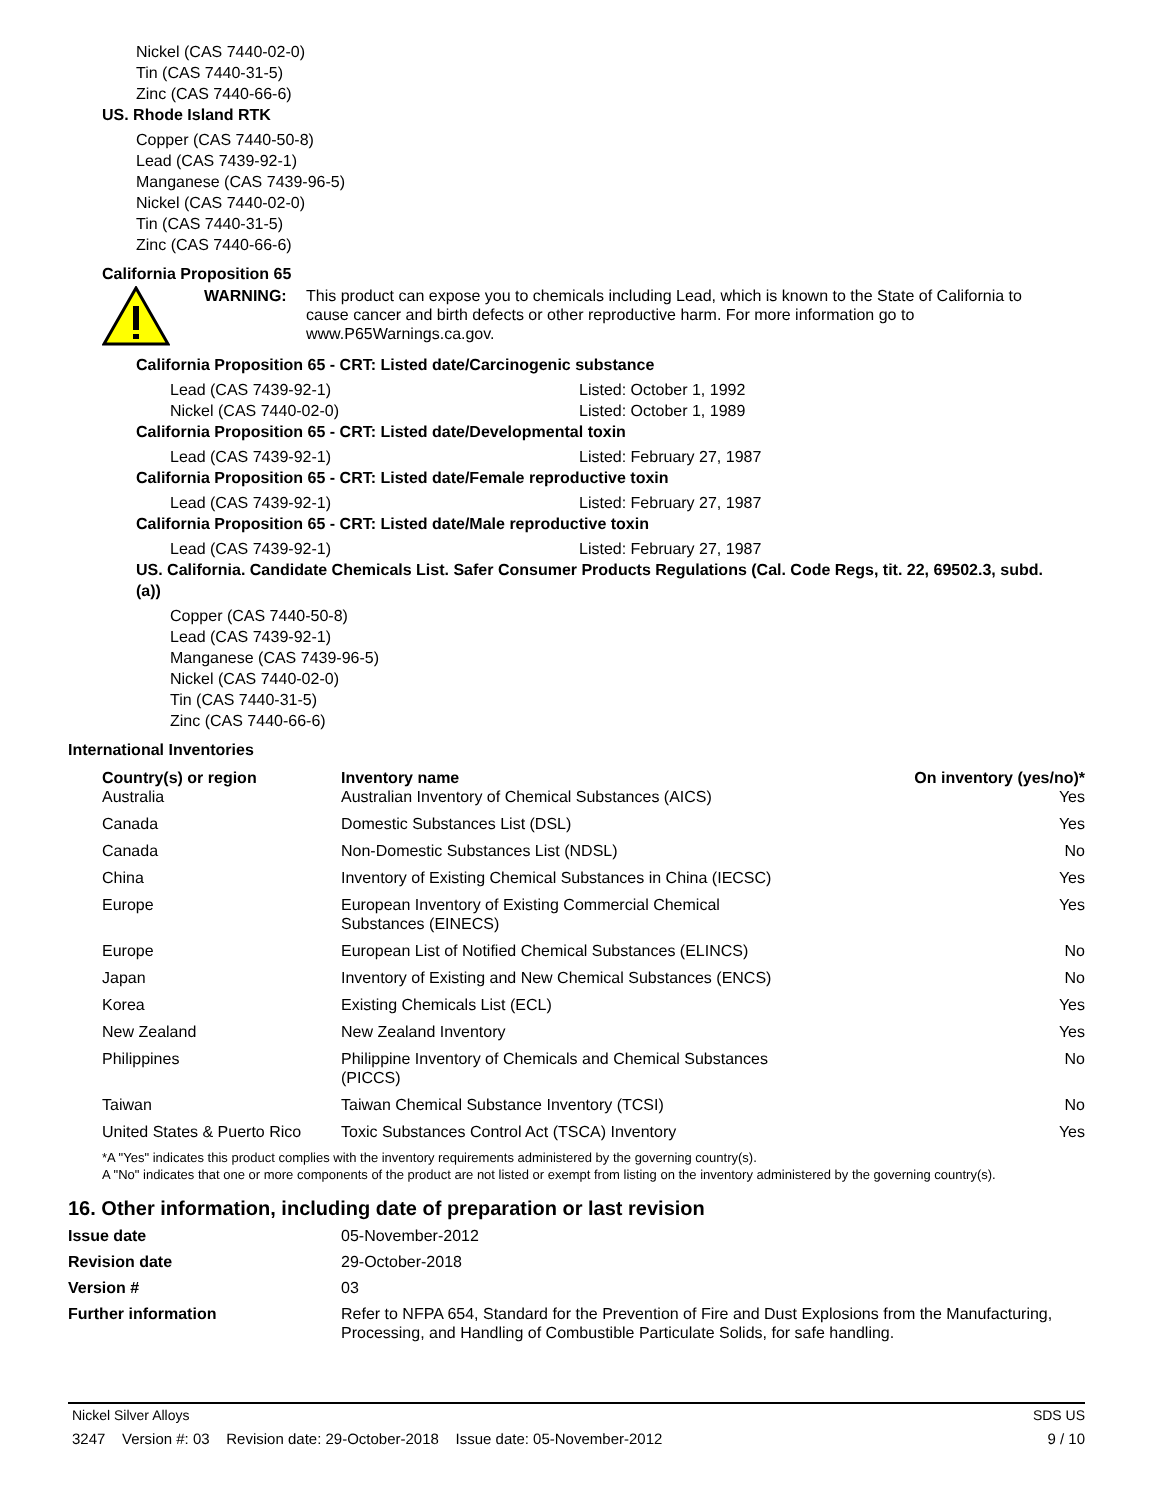Nickel (CAS 7440-02-0)
Tin (CAS 7440-31-5)
Zinc (CAS 7440-66-6)
US. Rhode Island RTK
Copper (CAS 7440-50-8)
Lead (CAS 7439-92-1)
Manganese (CAS 7439-96-5)
Nickel (CAS 7440-02-0)
Tin (CAS 7440-31-5)
Zinc (CAS 7440-66-6)
California Proposition 65
WARNING: This product can expose you to chemicals including Lead, which is known to the State of California to cause cancer and birth defects or other reproductive harm. For more information go to www.P65Warnings.ca.gov.
California Proposition 65 - CRT: Listed date/Carcinogenic substance
Lead (CAS 7439-92-1) Listed: October 1, 1992
Nickel (CAS 7440-02-0) Listed: October 1, 1989
California Proposition 65 - CRT: Listed date/Developmental toxin
Lead (CAS 7439-92-1) Listed: February 27, 1987
California Proposition 65 - CRT: Listed date/Female reproductive toxin
Lead (CAS 7439-92-1) Listed: February 27, 1987
California Proposition 65 - CRT: Listed date/Male reproductive toxin
Lead (CAS 7439-92-1) Listed: February 27, 1987
US. California. Candidate Chemicals List. Safer Consumer Products Regulations (Cal. Code Regs, tit. 22, 69502.3, subd. (a))
Copper (CAS 7440-50-8)
Lead (CAS 7439-92-1)
Manganese (CAS 7439-96-5)
Nickel (CAS 7440-02-0)
Tin (CAS 7440-31-5)
Zinc (CAS 7440-66-6)
International Inventories
| Country(s) or region | Inventory name | On inventory (yes/no)* |
| --- | --- | --- |
| Australia | Australian Inventory of Chemical Substances (AICS) | Yes |
| Canada | Domestic Substances List (DSL) | Yes |
| Canada | Non-Domestic Substances List (NDSL) | No |
| China | Inventory of Existing Chemical Substances in China (IECSC) | Yes |
| Europe | European Inventory of Existing Commercial Chemical Substances (EINECS) | Yes |
| Europe | European List of Notified Chemical Substances (ELINCS) | No |
| Japan | Inventory of Existing and New Chemical Substances (ENCS) | No |
| Korea | Existing Chemicals List (ECL) | Yes |
| New Zealand | New Zealand Inventory | Yes |
| Philippines | Philippine Inventory of Chemicals and Chemical Substances (PICCS) | No |
| Taiwan | Taiwan Chemical Substance Inventory (TCSI) | No |
| United States & Puerto Rico | Toxic Substances Control Act (TSCA) Inventory | Yes |
*A "Yes" indicates this product complies with the inventory requirements administered by the governing country(s).
A "No" indicates that one or more components of the product are not listed or exempt from listing on the inventory administered by the governing country(s).
16. Other information, including date of preparation or last revision
| Issue date | 05-November-2012 |
| Revision date | 29-October-2018 |
| Version # | 03 |
| Further information | Refer to NFPA 654, Standard for the Prevention of Fire and Dust Explosions from the Manufacturing, Processing, and Handling of Combustible Particulate Solids, for safe handling. |
Nickel Silver Alloys SDS US
3247 Version #: 03 Revision date: 29-October-2018 Issue date: 05-November-2012 9 / 10